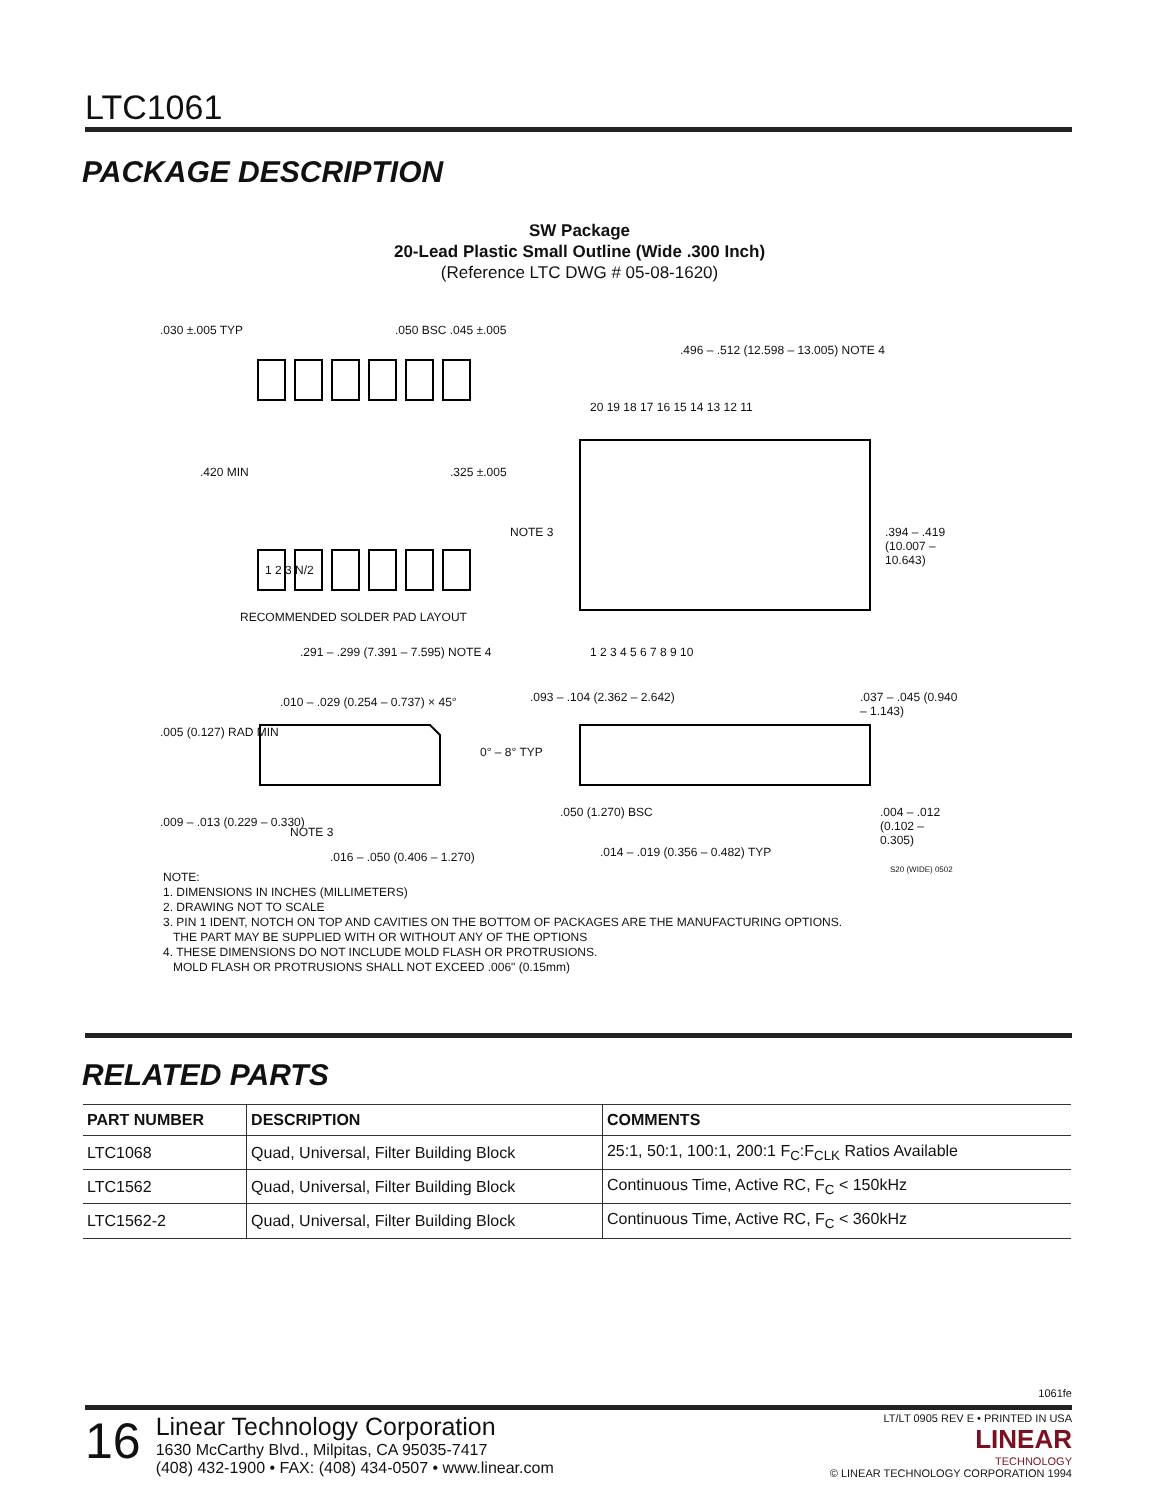LTC1061
PACKAGE DESCRIPTION
SW Package
20-Lead Plastic Small Outline (Wide .300 Inch)
(Reference LTC DWG # 05-08-1620)
.030 ±.005 TYP .050 BSC .045 ±.005
.496 – .512 (12.598 – 13.005) NOTE 4
20 19 18 17 16 15 14 13 12 11
.420 MIN .325 ±.005
NOTE 3 .394 – .419 (10.007 – 10.643)
1 2 3 N/2
RECOMMENDED SOLDER PAD LAYOUT
1 2 3 4 5 6 7 8 9 10 .291 – .299 (7.391 – 7.595) NOTE 4
.010 – .029 (0.254 – 0.737) × 45° .093 – .104 (2.362 – 2.642) .037 – .045 (0.940 – 1.143)
.005 (0.127) RAD MIN
0° – 8° TYP
.009 – .013 (0.229 – 0.330)
NOTE 3
.050 (1.270) BSC .004 – .012 (0.102 – 0.305)
.016 – .050 (0.406 – 1.270) .014 – .019 (0.356 – 0.482) TYP
S20 (WIDE) 0502
NOTE:
1. DIMENSIONS IN INCHES (MILLIMETERS)
2. DRAWING NOT TO SCALE
3. PIN 1 IDENT, NOTCH ON TOP AND CAVITIES ON THE BOTTOM OF PACKAGES ARE THE MANUFACTURING OPTIONS.
THE PART MAY BE SUPPLIED WITH OR WITHOUT ANY OF THE OPTIONS
4. THESE DIMENSIONS DO NOT INCLUDE MOLD FLASH OR PROTRUSIONS.
MOLD FLASH OR PROTRUSIONS SHALL NOT EXCEED .006" (0.15mm)
RELATED PARTS
| PART NUMBER | DESCRIPTION | COMMENTS |
| --- | --- | --- |
| LTC1068 | Quad, Universal, Filter Building Block | 25:1, 50:1, 100:1, 200:1 F<sub>C</sub>:F<sub>CLK</sub> Ratios Available |
| LTC1562 | Quad, Universal, Filter Building Block | Continuous Time, Active RC, F<sub>C</sub> < 150kHz |
| LTC1562-2 | Quad, Universal, Filter Building Block | Continuous Time, Active RC, F<sub>C</sub> < 360kHz |
1061fe
16
Linear Technology Corporation
1630 McCarthy Blvd., Milpitas, CA 95035-7417
(408) 432-1900 • FAX: (408) 434-0507 • www.linear.com
LT/LT 0905 REV E • PRINTED IN USA
LINEAR
TECHNOLOGY
© LINEAR TECHNOLOGY CORPORATION 1994